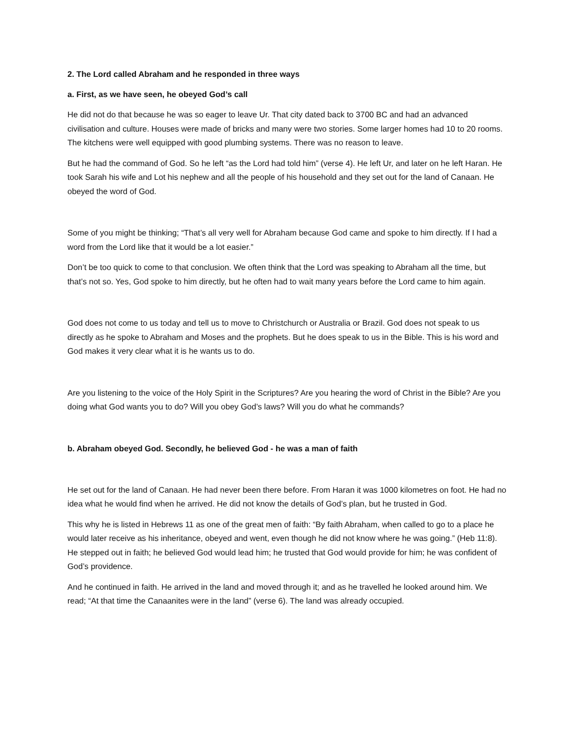2. The Lord called Abraham and he responded in three ways
a. First, as we have seen, he obeyed God’s call
He did not do that because he was so eager to leave Ur. That city dated back to 3700 BC and had an advanced civilisation and culture. Houses were made of bricks and many were two stories. Some larger homes had 10 to 20 rooms. The kitchens were well equipped with good plumbing systems. There was no reason to leave.
But he had the command of God. So he left “as the Lord had told him” (verse 4). He left Ur, and later on he left Haran. He took Sarah his wife and Lot his nephew and all the people of his household and they set out for the land of Canaan. He obeyed the word of God.
Some of you might be thinking; “That’s all very well for Abraham because God came and spoke to him directly. If I had a word from the Lord like that it would be a lot easier.”
Don’t be too quick to come to that conclusion. We often think that the Lord was speaking to Abraham all the time, but that’s not so. Yes, God spoke to him directly, but he often had to wait many years before the Lord came to him again.
God does not come to us today and tell us to move to Christchurch or Australia or Brazil. God does not speak to us directly as he spoke to Abraham and Moses and the prophets. But he does speak to us in the Bible. This is his word and God makes it very clear what it is he wants us to do.
Are you listening to the voice of the Holy Spirit in the Scriptures? Are you hearing the word of Christ in the Bible? Are you doing what God wants you to do? Will you obey God’s laws? Will you do what he commands?
b. Abraham obeyed God. Secondly, he believed God - he was a man of faith
He set out for the land of Canaan. He had never been there before. From Haran it was 1000 kilometres on foot. He had no idea what he would find when he arrived. He did not know the details of God’s plan, but he trusted in God.
This why he is listed in Hebrews 11 as one of the great men of faith: “By faith Abraham, when called to go to a place he would later receive as his inheritance, obeyed and went, even though he did not know where he was going.” (Heb 11:8). He stepped out in faith; he believed God would lead him; he trusted that God would provide for him; he was confident of God’s providence.
And he continued in faith. He arrived in the land and moved through it; and as he travelled he looked around him. We read; “At that time the Canaanites were in the land” (verse 6). The land was already occupied.